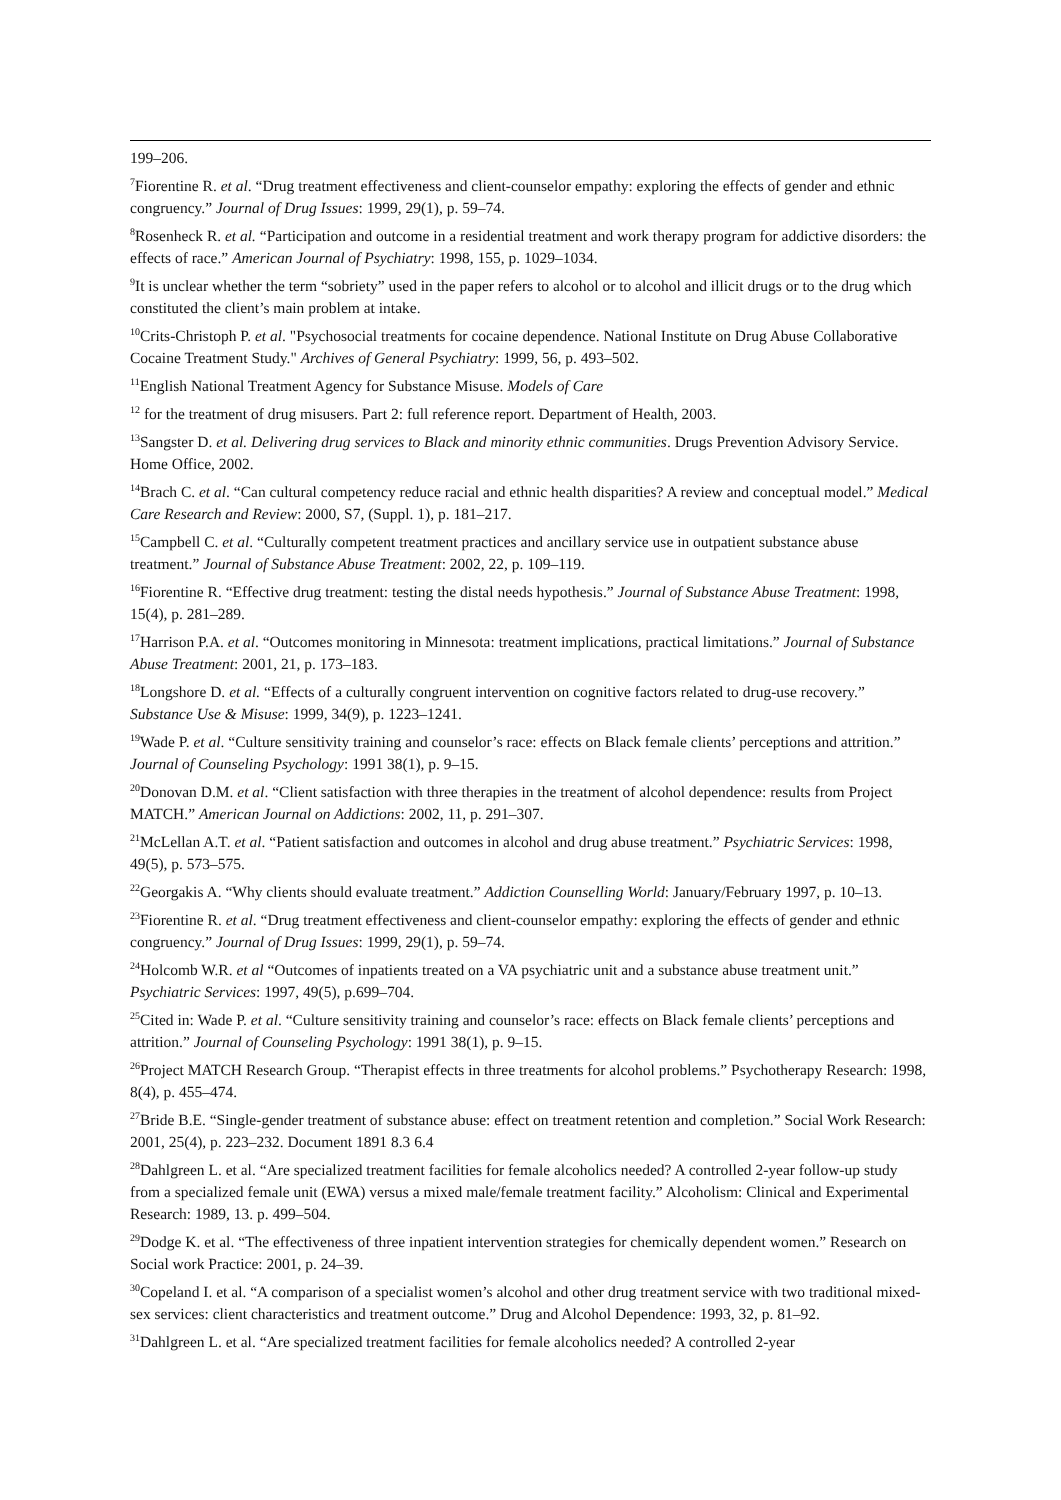199–206.
<sup>7</sup> Fiorentine R. et al. “Drug treatment effectiveness and client-counselor empathy: exploring the effects of gender and ethnic congruency.” Journal of Drug Issues: 1999, 29(1), p. 59–74.
<sup>8</sup> Rosenheck R. et al. “Participation and outcome in a residential treatment and work therapy program for addictive disorders: the effects of race.” American Journal of Psychiatry: 1998, 155, p. 1029–1034.
<sup>9</sup> It is unclear whether the term “sobriety” used in the paper refers to alcohol or to alcohol and illicit drugs or to the drug which constituted the client’s main problem at intake.
<sup>10</sup> Crits-Christoph P. et al. "Psychosocial treatments for cocaine dependence. National Institute on Drug Abuse Collaborative Cocaine Treatment Study." Archives of General Psychiatry: 1999, 56, p. 493–502.
<sup>11</sup> English National Treatment Agency for Substance Misuse. Models of Care
<sup>12</sup> for the treatment of drug misusers. Part 2: full reference report. Department of Health, 2003.
<sup>13</sup> Sangster D. et al. Delivering drug services to Black and minority ethnic communities. Drugs Prevention Advisory Service. Home Office, 2002.
<sup>14</sup> Brach C. et al. “Can cultural competency reduce racial and ethnic health disparities? A review and conceptual model.” Medical Care Research and Review: 2000, S7, (Suppl. 1), p. 181–217.
<sup>15</sup> Campbell C. et al. “Culturally competent treatment practices and ancillary service use in outpatient substance abuse treatment.” Journal of Substance Abuse Treatment: 2002, 22, p. 109–119.
<sup>16</sup> Fiorentine R. “Effective drug treatment: testing the distal needs hypothesis.” Journal of Substance Abuse Treatment: 1998, 15(4), p. 281–289.
<sup>17</sup> Harrison P.A. et al. “Outcomes monitoring in Minnesota: treatment implications, practical limitations.” Journal of Substance Abuse Treatment: 2001, 21, p. 173–183.
<sup>18</sup> Longshore D. et al. “Effects of a culturally congruent intervention on cognitive factors related to drug-use recovery.” Substance Use & Misuse: 1999, 34(9), p. 1223–1241.
<sup>19</sup> Wade P. et al. “Culture sensitivity training and counselor’s race: effects on Black female clients’ perceptions and attrition.” Journal of Counseling Psychology: 1991 38(1), p. 9–15.
<sup>20</sup> Donovan D.M. et al. “Client satisfaction with three therapies in the treatment of alcohol dependence: results from Project MATCH.” American Journal on Addictions: 2002, 11, p. 291–307.
<sup>21</sup> McLellan A.T. et al. “Patient satisfaction and outcomes in alcohol and drug abuse treatment.” Psychiatric Services: 1998, 49(5), p. 573–575.
<sup>22</sup> Georgakis A. “Why clients should evaluate treatment.” Addiction Counselling World: January/February 1997, p. 10–13.
<sup>23</sup> Fiorentine R. et al. “Drug treatment effectiveness and client-counselor empathy: exploring the effects of gender and ethnic congruency.” Journal of Drug Issues: 1999, 29(1), p. 59–74.
<sup>24</sup> Holcomb W.R. et al “Outcomes of inpatients treated on a VA psychiatric unit and a substance abuse treatment unit.” Psychiatric Services: 1997, 49(5), p.699–704.
<sup>25</sup> Cited in: Wade P. et al. “Culture sensitivity training and counselor’s race: effects on Black female clients’ perceptions and attrition.” Journal of Counseling Psychology: 1991 38(1), p. 9–15.
<sup>26</sup> Project MATCH Research Group. “Therapist effects in three treatments for alcohol problems.” Psychotherapy Research: 1998, 8(4), p. 455–474.
<sup>27</sup> Bride B.E. “Single-gender treatment of substance abuse: effect on treatment retention and completion.” Social Work Research: 2001, 25(4), p. 223–232. Document 1891 8.3 6.4
<sup>28</sup> Dahlgreen L. et al. “Are specialized treatment facilities for female alcoholics needed? A controlled 2-year follow-up study from a specialized female unit (EWA) versus a mixed male/female treatment facility.” Alcoholism: Clinical and Experimental Research: 1989, 13. p. 499–504.
<sup>29</sup> Dodge K. et al. “The effectiveness of three inpatient intervention strategies for chemically dependent women.” Research on Social work Practice: 2001, p. 24–39.
<sup>30</sup> Copeland I. et al. “A comparison of a specialist women’s alcohol and other drug treatment service with two traditional mixed-sex services: client characteristics and treatment outcome.” Drug and Alcohol Dependence: 1993, 32, p. 81–92.
<sup>31</sup> Dahlgreen L. et al. “Are specialized treatment facilities for female alcoholics needed? A controlled 2-year